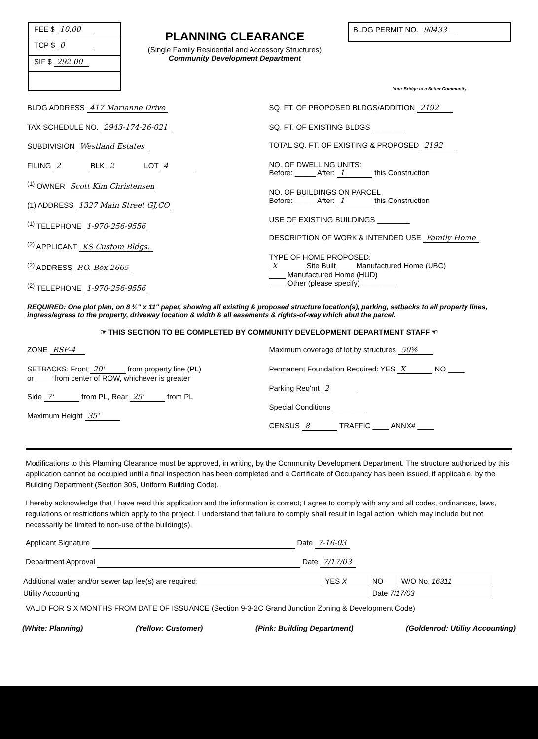FEE $ 10.00
TCP $ 0
SIF $ 292.00
PLANNING CLEARANCE
(Single Family Residential and Accessory Structures)
Community Development Department
BLDG PERMIT NO. 90433
Your Bridge to a Better Community
BLDG ADDRESS 417 Marianne Drive
TAX SCHEDULE NO. 2943-174-26-021
SUBDIVISION Westland Estates
FILING 2 BLK 2 LOT 4
<sup>(1)</sup> OWNER Scott Kim Christensen
(1) ADDRESS 1327 Main Street GJ,CO
<sup>(1)</sup> TELEPHONE 1-970-256-9556
<sup>(2)</sup> APPLICANT KS Custom Bldgs.
<sup>(2)</sup> ADDRESS P.O. Box 2665
<sup>(2)</sup> TELEPHONE 1-970-256-9556
SQ. FT. OF PROPOSED BLDGS/ADDITION 2192
SQ. FT. OF EXISTING BLDGS ________
TOTAL SQ. FT. OF EXISTING & PROPOSED 2192
NO. OF DWELLING UNITS:
Before: _____ After: 1 this Construction
NO. OF BUILDINGS ON PARCEL
Before: _____ After: 1 this Construction
USE OF EXISTING BUILDINGS ________
DESCRIPTION OF WORK & INTENDED USE Family Home
TYPE OF HOME PROPOSED:
X Site Built ____ Manufactured Home (UBC)
____ Manufactured Home (HUD)
____ Other (please specify) ________
REQUIRED: One plot plan, on 8 ½" x 11" paper, showing all existing & proposed structure location(s), parking, setbacks to all property lines, ingress/egress to the property, driveway location & width & all easements & rights-of-way which abut the parcel.
☞ THIS SECTION TO BE COMPLETED BY COMMUNITY DEVELOPMENT DEPARTMENT STAFF ☜
ZONE RSF-4
SETBACKS: Front 20' from property line (PL)
or ____ from center of ROW, whichever is greater
Side 7' from PL, Rear 25' from PL
Maximum Height 35'
Maximum coverage of lot by structures 50%
Permanent Foundation Required: YES X NO ____
Parking Req'mt 2
Special Conditions ________
CENSUS 8 TRAFFIC ____ ANNX# ____
Modifications to this Planning Clearance must be approved, in writing, by the Community Development Department. The structure authorized by this application cannot be occupied until a final inspection has been completed and a Certificate of Occupancy has been issued, if applicable, by the Building Department (Section 305, Uniform Building Code).
I hereby acknowledge that I have read this application and the information is correct; I agree to comply with any and all codes, ordinances, laws, regulations or restrictions which apply to the project. I understand that failure to comply shall result in legal action, which may include but not necessarily be limited to non-use of the building(s).
Applicant Signature Date 7-16-03
Department Approval Date 7/17/03
| Additional water and/or sewer tap fee(s) are required: | YES X | NO | W/O No. 16311 |
| Utility Accounting | | Date 7/17/03 | |
VALID FOR SIX MONTHS FROM DATE OF ISSUANCE (Section 9-3-2C Grand Junction Zoning & Development Code)
(White: Planning) (Yellow: Customer) (Pink: Building Department) (Goldenrod: Utility Accounting)